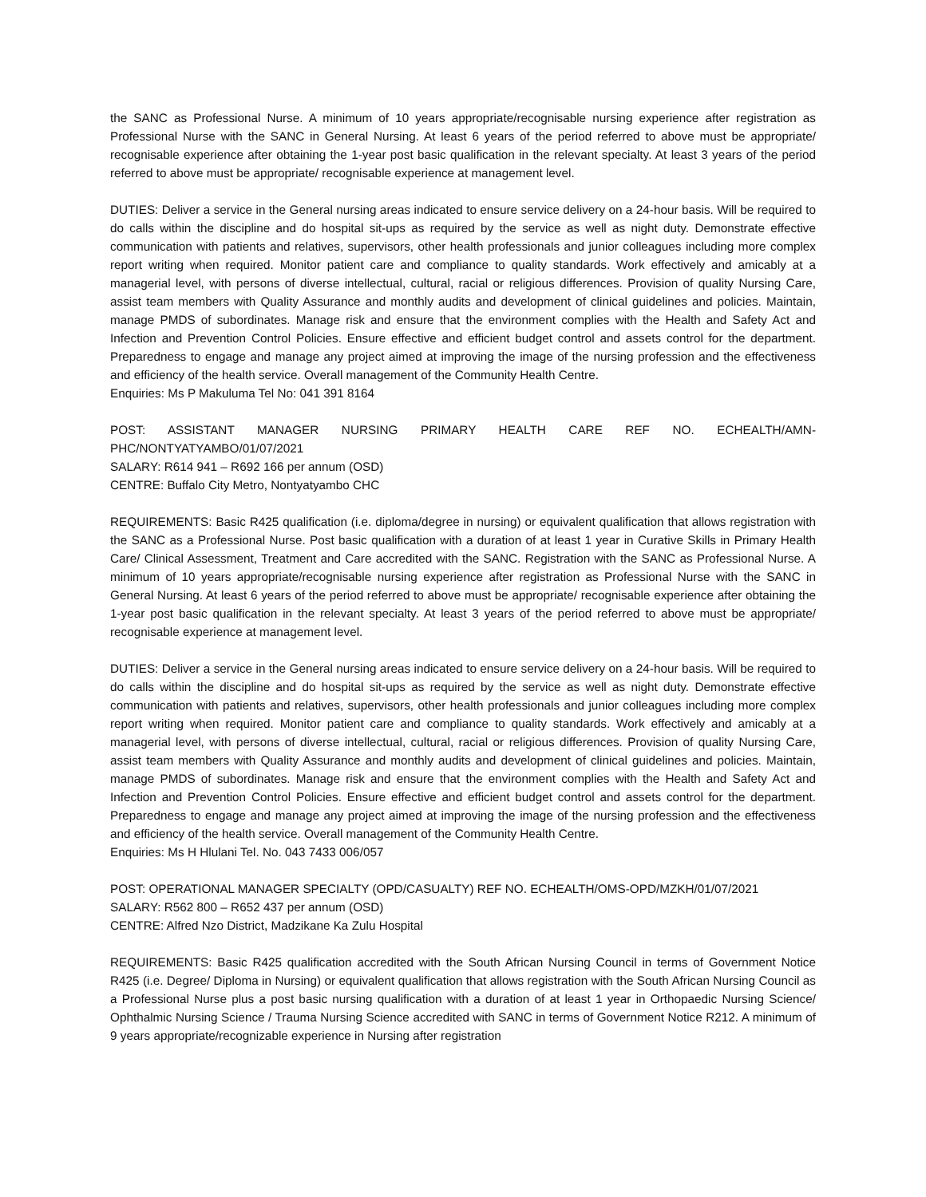the SANC as Professional Nurse. A minimum of 10 years appropriate/recognisable nursing experience after registration as Professional Nurse with the SANC in General Nursing. At least 6 years of the period referred to above must be appropriate/ recognisable experience after obtaining the 1-year post basic qualification in the relevant specialty. At least 3 years of the period referred to above must be appropriate/ recognisable experience at management level.
DUTIES: Deliver a service in the General nursing areas indicated to ensure service delivery on a 24-hour basis. Will be required to do calls within the discipline and do hospital sit-ups as required by the service as well as night duty. Demonstrate effective communication with patients and relatives, supervisors, other health professionals and junior colleagues including more complex report writing when required. Monitor patient care and compliance to quality standards. Work effectively and amicably at a managerial level, with persons of diverse intellectual, cultural, racial or religious differences. Provision of quality Nursing Care, assist team members with Quality Assurance and monthly audits and development of clinical guidelines and policies. Maintain, manage PMDS of subordinates. Manage risk and ensure that the environment complies with the Health and Safety Act and Infection and Prevention Control Policies. Ensure effective and efficient budget control and assets control for the department. Preparedness to engage and manage any project aimed at improving the image of the nursing profession and the effectiveness and efficiency of the health service. Overall management of the Community Health Centre.
Enquiries: Ms P Makuluma Tel No: 041 391 8164
POST: ASSISTANT MANAGER NURSING PRIMARY HEALTH CARE REF NO. ECHEALTH/AMN-PHC/NONTYATYAMBO/01/07/2021
SALARY: R614 941 – R692 166 per annum (OSD)
CENTRE: Buffalo City Metro, Nontyatyambo CHC
REQUIREMENTS: Basic R425 qualification (i.e. diploma/degree in nursing) or equivalent qualification that allows registration with the SANC as a Professional Nurse. Post basic qualification with a duration of at least 1 year in Curative Skills in Primary Health Care/ Clinical Assessment, Treatment and Care accredited with the SANC. Registration with the SANC as Professional Nurse. A minimum of 10 years appropriate/recognisable nursing experience after registration as Professional Nurse with the SANC in General Nursing. At least 6 years of the period referred to above must be appropriate/ recognisable experience after obtaining the 1-year post basic qualification in the relevant specialty. At least 3 years of the period referred to above must be appropriate/ recognisable experience at management level.
DUTIES: Deliver a service in the General nursing areas indicated to ensure service delivery on a 24-hour basis. Will be required to do calls within the discipline and do hospital sit-ups as required by the service as well as night duty. Demonstrate effective communication with patients and relatives, supervisors, other health professionals and junior colleagues including more complex report writing when required. Monitor patient care and compliance to quality standards. Work effectively and amicably at a managerial level, with persons of diverse intellectual, cultural, racial or religious differences. Provision of quality Nursing Care, assist team members with Quality Assurance and monthly audits and development of clinical guidelines and policies. Maintain, manage PMDS of subordinates. Manage risk and ensure that the environment complies with the Health and Safety Act and Infection and Prevention Control Policies. Ensure effective and efficient budget control and assets control for the department. Preparedness to engage and manage any project aimed at improving the image of the nursing profession and the effectiveness and efficiency of the health service. Overall management of the Community Health Centre.
Enquiries: Ms H Hlulani Tel. No. 043 7433 006/057
POST: OPERATIONAL MANAGER SPECIALTY (OPD/CASUALTY) REF NO. ECHEALTH/OMS-OPD/MZKH/01/07/2021
SALARY: R562 800 – R652 437 per annum (OSD)
CENTRE: Alfred Nzo District, Madzikane Ka Zulu Hospital
REQUIREMENTS: Basic R425 qualification accredited with the South African Nursing Council in terms of Government Notice R425 (i.e. Degree/ Diploma in Nursing) or equivalent qualification that allows registration with the South African Nursing Council as a Professional Nurse plus a post basic nursing qualification with a duration of at least 1 year in Orthopaedic Nursing Science/ Ophthalmic Nursing Science / Trauma Nursing Science accredited with SANC in terms of Government Notice R212. A minimum of 9 years appropriate/recognizable experience in Nursing after registration